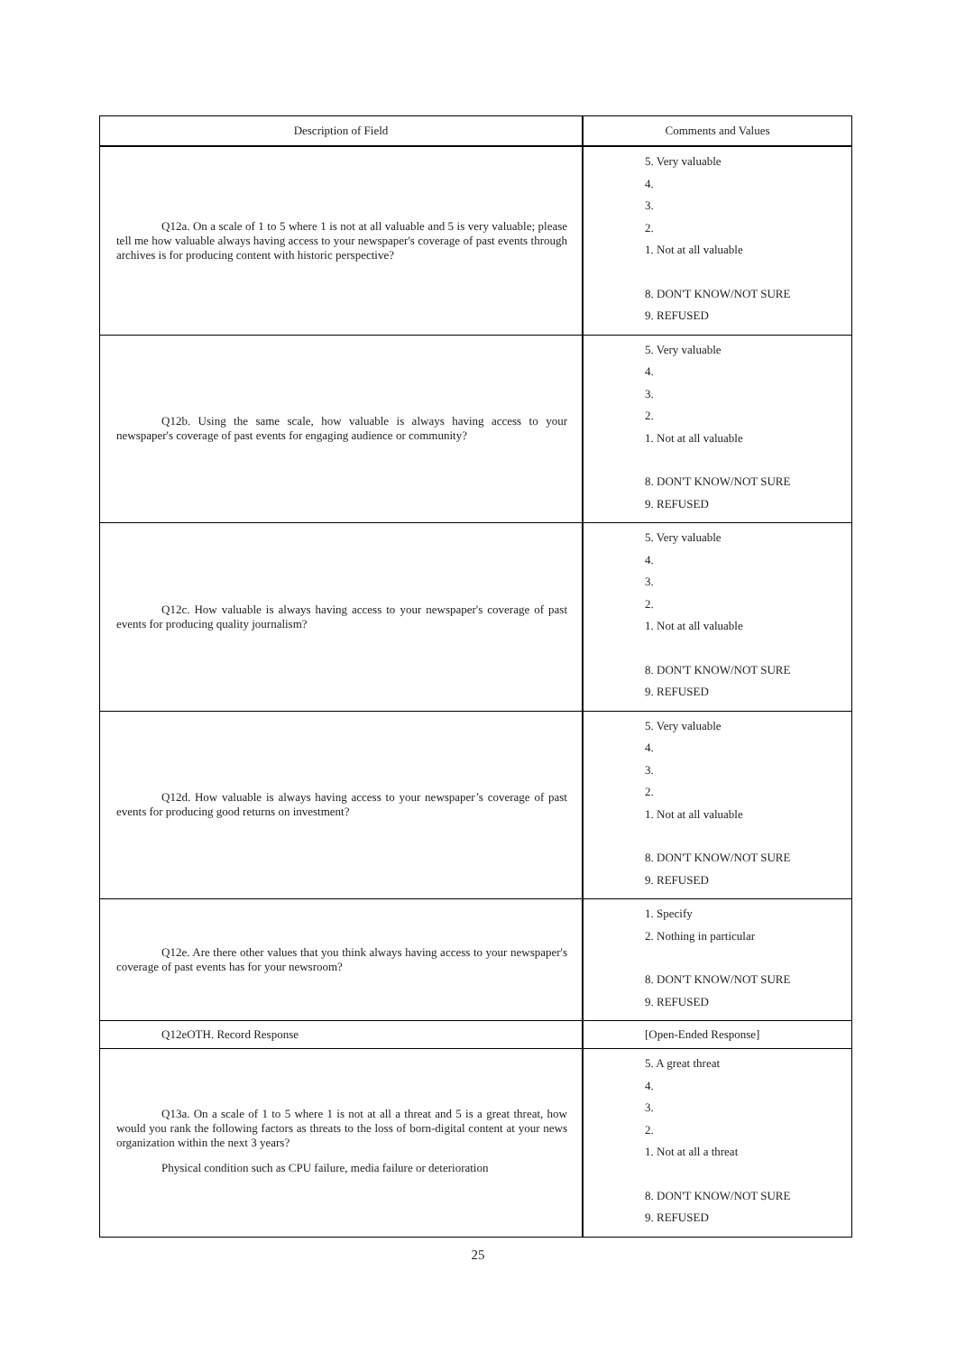| Description of Field | Comments and Values |
| --- | --- |
| Q12a. On a scale of 1 to 5 where 1 is not at all valuable and 5 is very valuable; please tell me how valuable always having access to your newspaper's coverage of past events through archives is for producing content with historic perspective? | 5. Very valuable 4. 3. 2. 1. Not at all valuable 8. DON'T KNOW/NOT SURE 9. REFUSED |
| Q12b. Using the same scale, how valuable is always having access to your newspaper's coverage of past events for engaging audience or community? | 5. Very valuable 4. 3. 2. 1. Not at all valuable 8. DON'T KNOW/NOT SURE 9. REFUSED |
| Q12c. How valuable is always having access to your newspaper's coverage of past events for producing quality journalism? | 5. Very valuable 4. 3. 2. 1. Not at all valuable 8. DON'T KNOW/NOT SURE 9. REFUSED |
| Q12d. How valuable is always having access to your newspaper’s coverage of past events for producing good returns on investment? | 5. Very valuable 4. 3. 2. 1. Not at all valuable 8. DON'T KNOW/NOT SURE 9. REFUSED |
| Q12e. Are there other values that you think always having access to your newspaper's coverage of past events has for your newsroom? | 1. Specify 2. Nothing in particular 8. DON'T KNOW/NOT SURE 9. REFUSED |
| Q12eOTH. Record Response | [Open-Ended Response] |
| Q13a. On a scale of 1 to 5 where 1 is not at all a threat and 5 is a great threat, how would you rank the following factors as threats to the loss of born-digital content at your news organization within the next 3 years? Physical condition such as CPU failure, media failure or deterioration | 5. A great threat 4. 3. 2. 1. Not at all a threat 8. DON'T KNOW/NOT SURE 9. REFUSED |
25